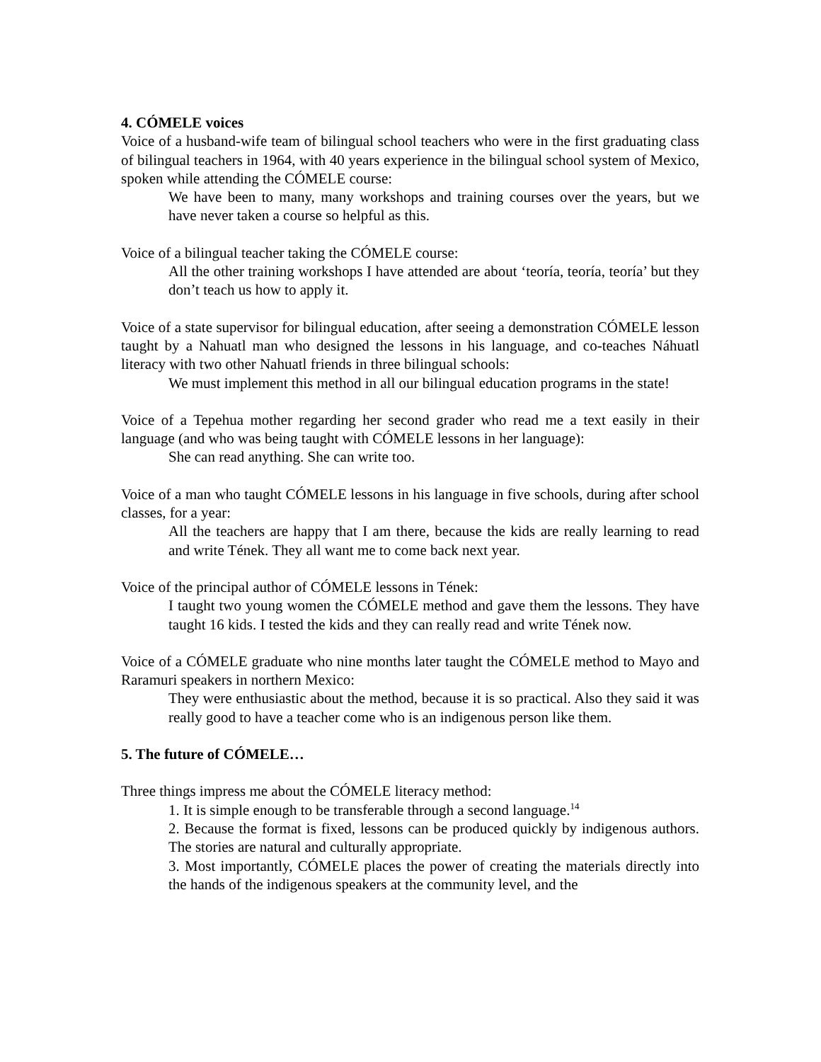4. CÓMELE voices
Voice of a husband-wife team of bilingual school teachers who were in the first graduating class of bilingual teachers in 1964, with 40 years experience in the bilingual school system of Mexico, spoken while attending the CÓMELE course:
We have been to many, many workshops and training courses over the years, but we have never taken a course so helpful as this.
Voice of a bilingual teacher taking the CÓMELE course:
All the other training workshops I have attended are about ‘teoría, teoría, teoría’ but they don’t teach us how to apply it.
Voice of a state supervisor for bilingual education, after seeing a demonstration CÓMELE lesson taught by a Nahuatl man who designed the lessons in his language, and co-teaches Náhuatl literacy with two other Nahuatl friends in three bilingual schools:
We must implement this method in all our bilingual education programs in the state!
Voice of a Tepehua mother regarding her second grader who read me a text easily in their language (and who was being taught with CÓMELE lessons in her language):
She can read anything. She can write too.
Voice of a man who taught CÓMELE lessons in his language in five schools, during after school classes, for a year:
All the teachers are happy that I am there, because the kids are really learning to read and write Tének. They all want me to come back next year.
Voice of the principal author of CÓMELE lessons in Tének:
I taught two young women the CÓMELE method and gave them the lessons. They have taught 16 kids. I tested the kids and they can really read and write Tének now.
Voice of a CÓMELE graduate who nine months later taught the CÓMELE method to Mayo and Raramuri speakers in northern Mexico:
They were enthusiastic about the method, because it is so practical. Also they said it was really good to have a teacher come who is an indigenous person like them.
5. The future of CÓMELE…
Three things impress me about the CÓMELE literacy method:
1. It is simple enough to be transferable through a second language.<sup>14</sup>
2. Because the format is fixed, lessons can be produced quickly by indigenous authors. The stories are natural and culturally appropriate.
3. Most importantly, CÓMELE places the power of creating the materials directly into the hands of the indigenous speakers at the community level, and the